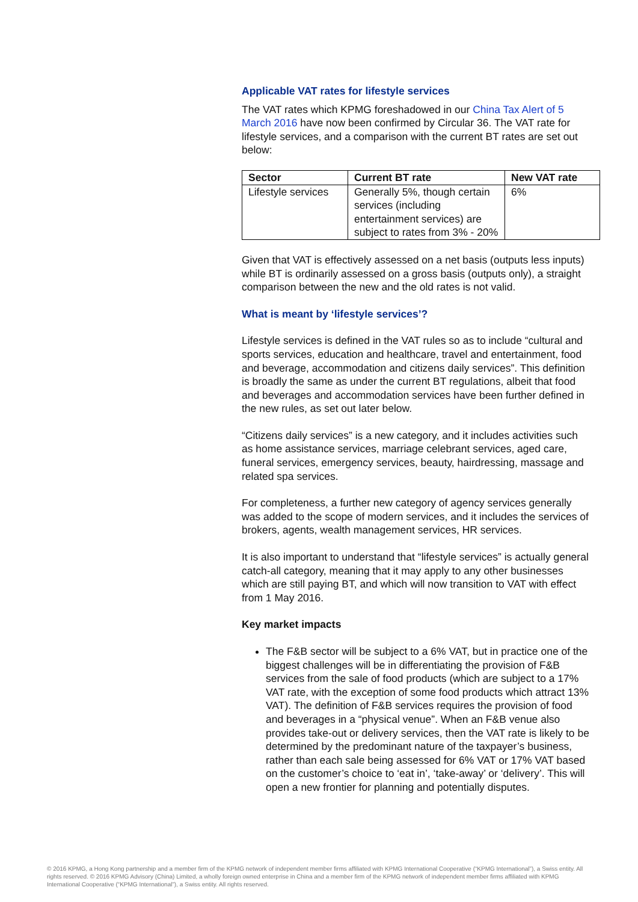Applicable VAT rates for lifestyle services
The VAT rates which KPMG foreshadowed in our China Tax Alert of 5 March 2016 have now been confirmed by Circular 36. The VAT rate for lifestyle services, and a comparison with the current BT rates are set out below:
| Sector | Current BT rate | New VAT rate |
| --- | --- | --- |
| Lifestyle services | Generally 5%, though certain services (including entertainment services) are subject to rates from 3% - 20% | 6% |
Given that VAT is effectively assessed on a net basis (outputs less inputs) while BT is ordinarily assessed on a gross basis (outputs only), a straight comparison between the new and the old rates is not valid.
What is meant by ‘lifestyle services’?
Lifestyle services is defined in the VAT rules so as to include “cultural and sports services, education and healthcare, travel and entertainment, food and beverage, accommodation and citizens daily services”. This definition is broadly the same as under the current BT regulations, albeit that food and beverages and accommodation services have been further defined in the new rules, as set out later below.
“Citizens daily services” is a new category, and it includes activities such as home assistance services, marriage celebrant services, aged care, funeral services, emergency services, beauty, hairdressing, massage and related spa services.
For completeness, a further new category of agency services generally was added to the scope of modern services, and it includes the services of brokers, agents, wealth management services, HR services.
It is also important to understand that “lifestyle services” is actually general catch-all category, meaning that it may apply to any other businesses which are still paying BT, and which will now transition to VAT with effect from 1 May 2016.
Key market impacts
The F&B sector will be subject to a 6% VAT, but in practice one of the biggest challenges will be in differentiating the provision of F&B services from the sale of food products (which are subject to a 17% VAT rate, with the exception of some food products which attract 13% VAT). The definition of F&B services requires the provision of food and beverages in a “physical venue”. When an F&B venue also provides take-out or delivery services, then the VAT rate is likely to be determined by the predominant nature of the taxpayer’s business, rather than each sale being assessed for 6% VAT or 17% VAT based on the customer’s choice to ‘eat in’, ‘take-away’ or ‘delivery’. This will open a new frontier for planning and potentially disputes.
© 2016 KPMG, a Hong Kong partnership and a member firm of the KPMG network of independent member firms affiliated with KPMG International Cooperative (“KPMG International”), a Swiss entity. All rights reserved. © 2016 KPMG Advisory (China) Limited, a wholly foreign owned enterprise in China and a member firm of the KPMG network of independent member firms affiliated with KPMG International Cooperative (“KPMG International”), a Swiss entity. All rights reserved.